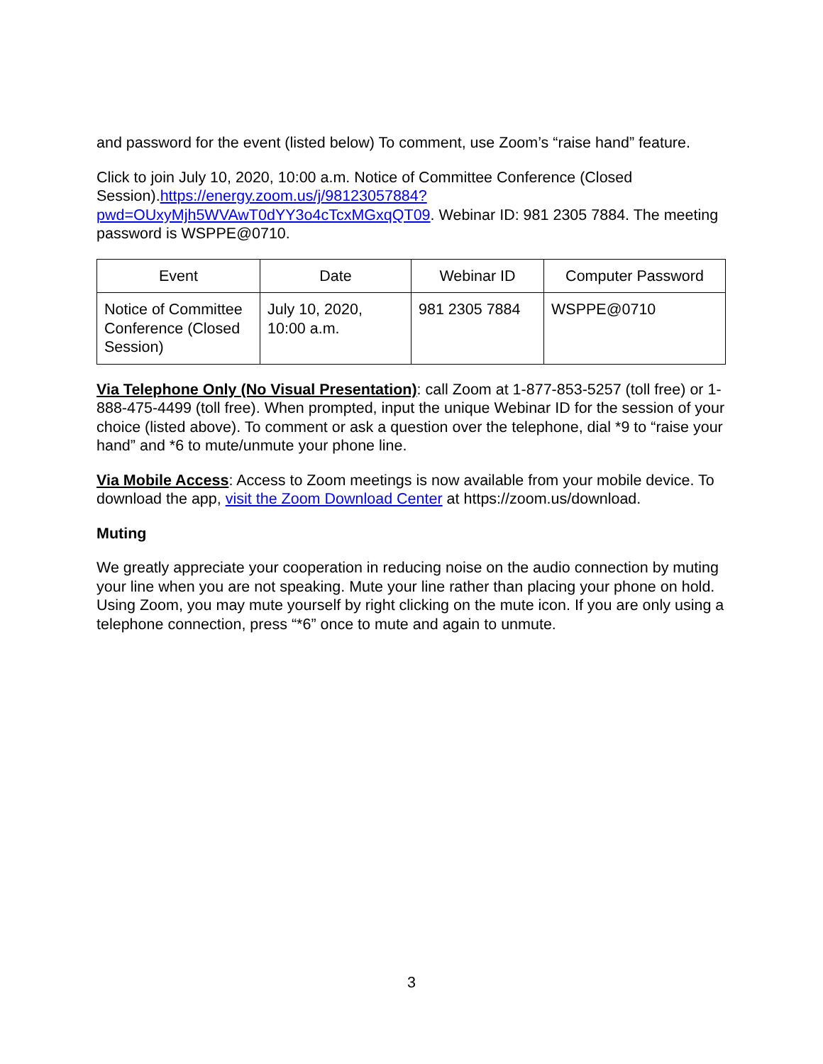and password for the event (listed below) To comment, use Zoom’s “raise hand” feature.
Click to join July 10, 2020, 10:00 a.m. Notice of Committee Conference (Closed Session).https://energy.zoom.us/j/98123057884?pwd=OUxyMjh5WVAwT0dYY3o4cTcxMGxqQT09. Webinar ID: 981 2305 7884. The meeting password is WSPPE@0710.
| Event | Date | Webinar ID | Computer Password |
| --- | --- | --- | --- |
| Notice of Committee Conference (Closed Session) | July 10, 2020, 10:00 a.m. | 981 2305 7884 | WSPPE@0710 |
Via Telephone Only (No Visual Presentation): call Zoom at 1-877-853-5257 (toll free) or 1-888-475-4499 (toll free). When prompted, input the unique Webinar ID for the session of your choice (listed above). To comment or ask a question over the telephone, dial *9 to “raise your hand” and *6 to mute/unmute your phone line.
Via Mobile Access: Access to Zoom meetings is now available from your mobile device. To download the app, visit the Zoom Download Center at https://zoom.us/download.
Muting
We greatly appreciate your cooperation in reducing noise on the audio connection by muting your line when you are not speaking. Mute your line rather than placing your phone on hold. Using Zoom, you may mute yourself by right clicking on the mute icon. If you are only using a telephone connection, press “*6” once to mute and again to unmute.
3